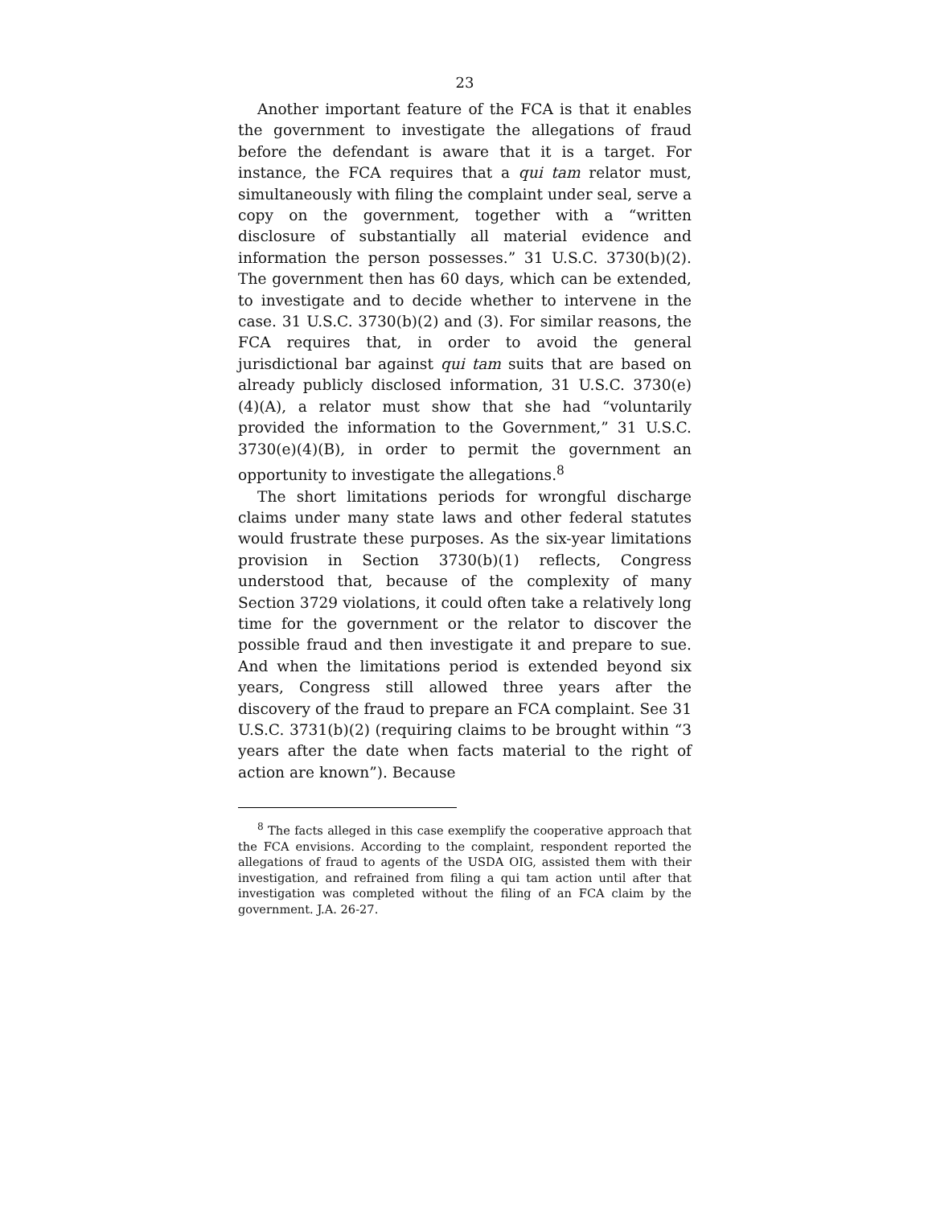23
Another important feature of the FCA is that it enables the government to investigate the allegations of fraud before the defendant is aware that it is a target. For instance, the FCA requires that a qui tam relator must, simultaneously with filing the complaint under seal, serve a copy on the government, together with a “written disclosure of substantially all material evidence and information the person possesses.” 31 U.S.C. 3730(b)(2). The government then has 60 days, which can be extended, to investigate and to decide whether to intervene in the case. 31 U.S.C. 3730(b)(2) and (3). For similar reasons, the FCA requires that, in order to avoid the general jurisdictional bar against qui tam suits that are based on already publicly disclosed information, 31 U.S.C. 3730(e)(4)(A), a relator must show that she had “voluntarily provided the information to the Government,” 31 U.S.C. 3730(e)(4)(B), in order to permit the government an opportunity to investigate the allegations.<sup>8</sup>
The short limitations periods for wrongful discharge claims under many state laws and other federal statutes would frustrate these purposes. As the six-year limitations provision in Section 3730(b)(1) reflects, Congress understood that, because of the complexity of many Section 3729 violations, it could often take a relatively long time for the government or the relator to discover the possible fraud and then investigate it and prepare to sue. And when the limitations period is extended beyond six years, Congress still allowed three years after the discovery of the fraud to prepare an FCA complaint. See 31 U.S.C. 3731(b)(2) (requiring claims to be brought within “3 years after the date when facts material to the right of action are known”). Because
<sup>8</sup> The facts alleged in this case exemplify the cooperative approach that the FCA envisions. According to the complaint, respondent reported the allegations of fraud to agents of the USDA OIG, assisted them with their investigation, and refrained from filing a qui tam action until after that investigation was completed without the filing of an FCA claim by the government. J.A. 26-27.